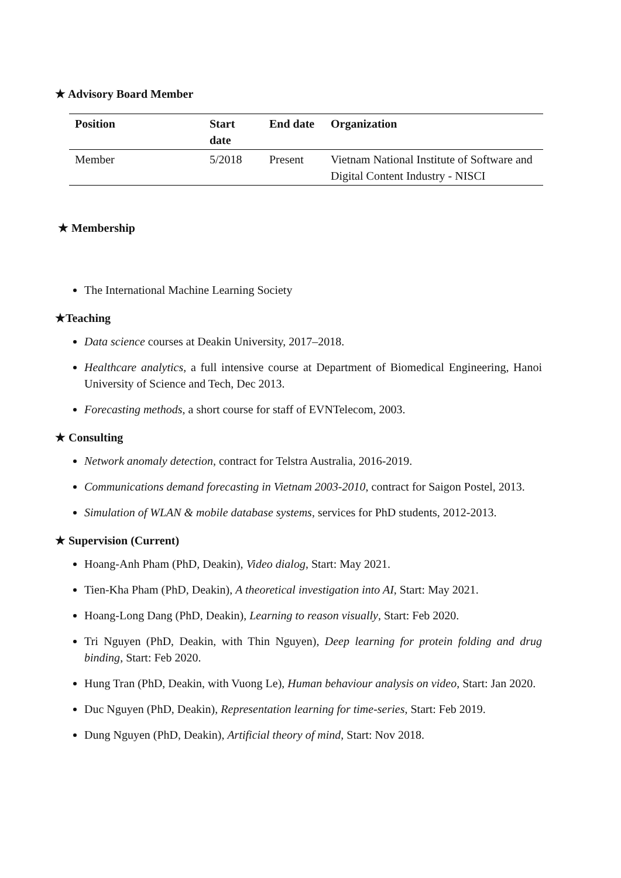★ Advisory Board Member
| Position | Start date | End date | Organization |
| --- | --- | --- | --- |
| Member | 5/2018 | Present | Vietnam National Institute of Software and Digital Content Industry - NISCI |
★ Membership
The International Machine Learning Society
★Teaching
Data science courses at Deakin University, 2017–2018.
Healthcare analytics, a full intensive course at Department of Biomedical Engineering, Hanoi University of Science and Tech, Dec 2013.
Forecasting methods, a short course for staff of EVNTelecom, 2003.
★ Consulting
Network anomaly detection, contract for Telstra Australia, 2016-2019.
Communications demand forecasting in Vietnam 2003-2010, contract for Saigon Postel, 2013.
Simulation of WLAN & mobile database systems, services for PhD students, 2012-2013.
★ Supervision (Current)
Hoang-Anh Pham (PhD, Deakin), Video dialog, Start: May 2021.
Tien-Kha Pham (PhD, Deakin), A theoretical investigation into AI, Start: May 2021.
Hoang-Long Dang (PhD, Deakin), Learning to reason visually, Start: Feb 2020.
Tri Nguyen (PhD, Deakin, with Thin Nguyen), Deep learning for protein folding and drug binding, Start: Feb 2020.
Hung Tran (PhD, Deakin, with Vuong Le), Human behaviour analysis on video, Start: Jan 2020.
Duc Nguyen (PhD, Deakin), Representation learning for time-series, Start: Feb 2019.
Dung Nguyen (PhD, Deakin), Artificial theory of mind, Start: Nov 2018.